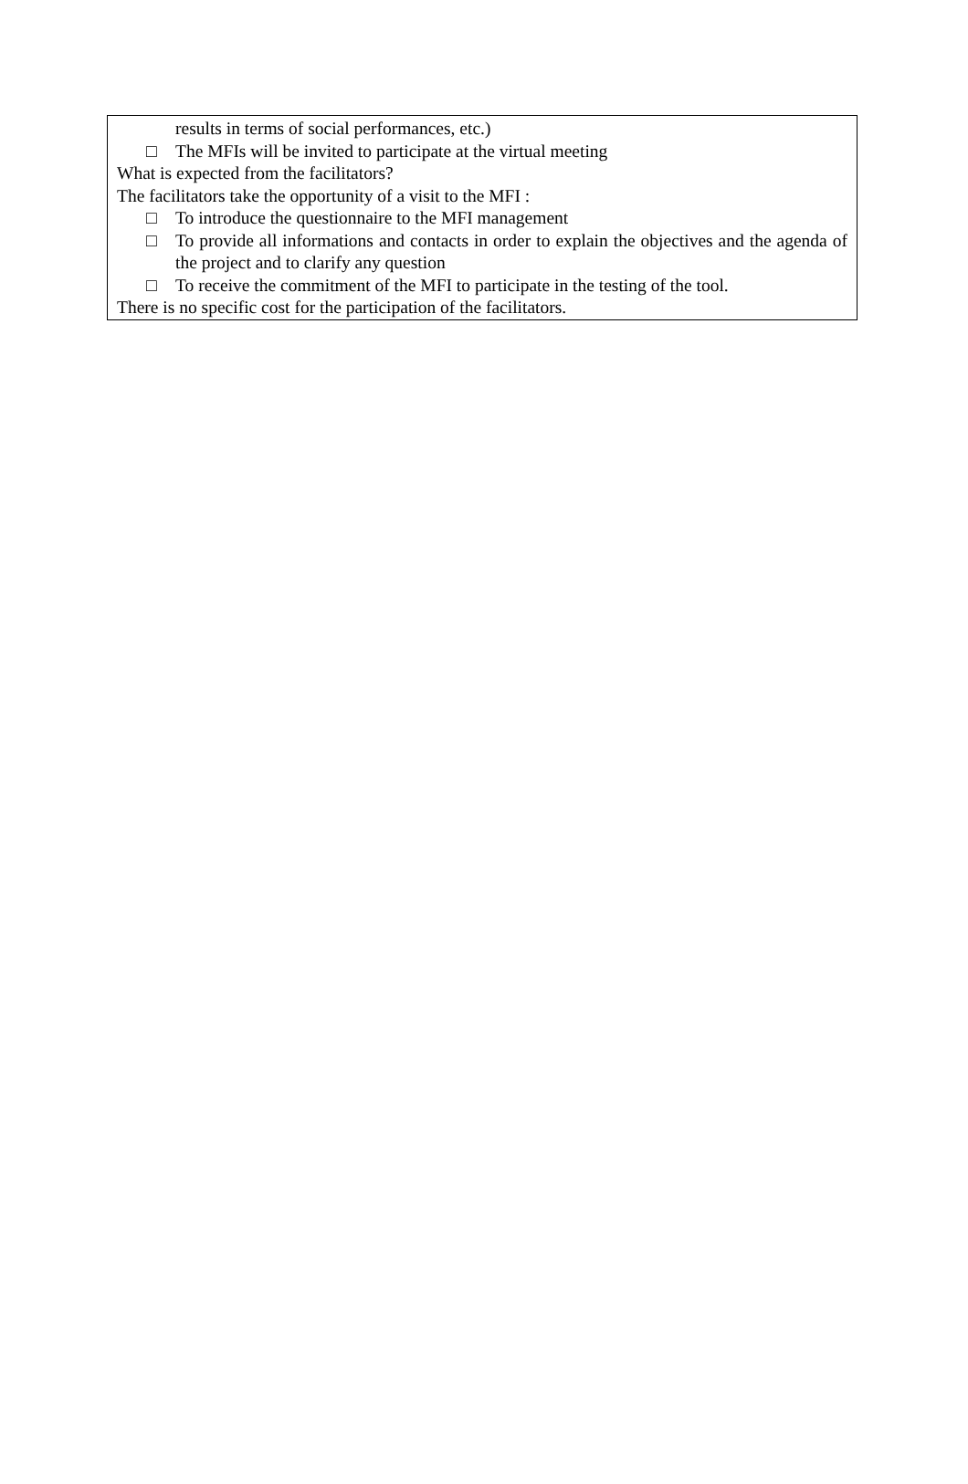results in terms of social performances, etc.)
□ The MFIs will be invited to participate at the virtual meeting
What is expected from the facilitators?
The facilitators take the opportunity of a visit to the MFI :
□ To introduce the questionnaire to the MFI management
□ To provide all informations and contacts in order to explain the objectives and the agenda of the project and to clarify any question
□ To receive the commitment of the MFI to participate in the testing of the tool.
There is no specific cost for the participation of the facilitators.